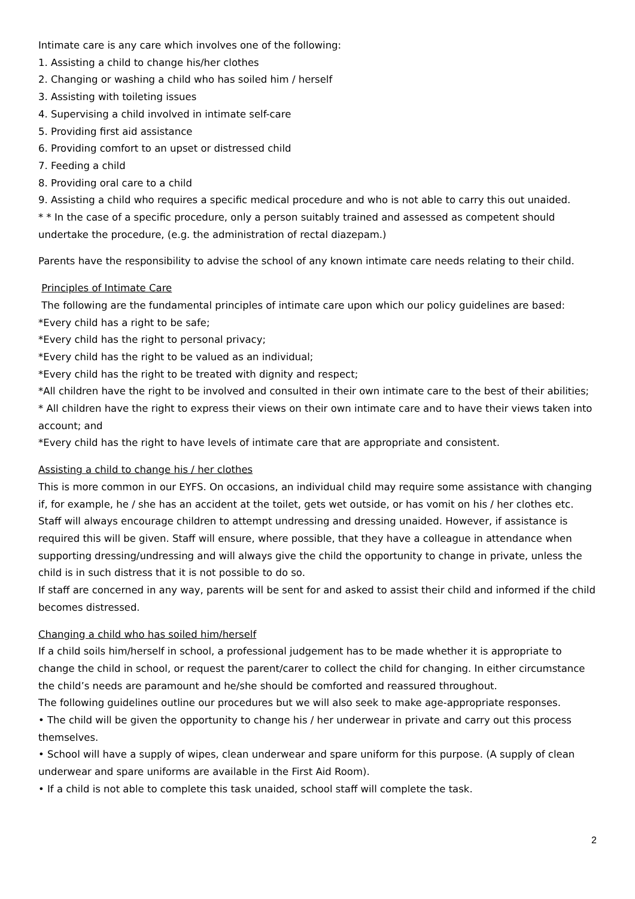Intimate care is any care which involves one of the following:
1. Assisting a child to change his/her clothes
2. Changing or washing a child who has soiled him / herself
3. Assisting with toileting issues
4. Supervising a child involved in intimate self-care
5. Providing first aid assistance
6. Providing comfort to an upset or distressed child
7. Feeding a child
8. Providing oral care to a child
9. Assisting a child who requires a specific medical procedure and who is not able to carry this out unaided.
* * In the case of a specific procedure, only a person suitably trained and assessed as competent should undertake the procedure, (e.g. the administration of rectal diazepam.)
Parents have the responsibility to advise the school of any known intimate care needs relating to their child.
Principles of Intimate Care
The following are the fundamental principles of intimate care upon which our policy guidelines are based:
*Every child has a right to be safe;
*Every child has the right to personal privacy;
*Every child has the right to be valued as an individual;
*Every child has the right to be treated with dignity and respect;
*All children have the right to be involved and consulted in their own intimate care to the best of their abilities;
* All children have the right to express their views on their own intimate care and to have their views taken into account; and
*Every child has the right to have levels of intimate care that are appropriate and consistent.
Assisting a child to change his / her clothes
This is more common in our EYFS. On occasions, an individual child may require some assistance with changing if, for example, he / she has an accident at the toilet, gets wet outside, or has vomit on his / her clothes etc. Staff will always encourage children to attempt undressing and dressing unaided. However, if assistance is required this will be given. Staff will ensure, where possible, that they have a colleague in attendance when supporting dressing/undressing and will always give the child the opportunity to change in private, unless the child is in such distress that it is not possible to do so.
If staff are concerned in any way, parents will be sent for and asked to assist their child and informed if the child becomes distressed.
Changing a child who has soiled him/herself
If a child soils him/herself in school, a professional judgement has to be made whether it is appropriate to change the child in school, or request the parent/carer to collect the child for changing. In either circumstance the child’s needs are paramount and he/she should be comforted and reassured throughout.
The following guidelines outline our procedures but we will also seek to make age-appropriate responses.
• The child will be given the opportunity to change his / her underwear in private and carry out this process themselves.
• School will have a supply of wipes, clean underwear and spare uniform for this purpose. (A supply of clean underwear and spare uniforms are available in the First Aid Room).
• If a child is not able to complete this task unaided, school staff will complete the task.
2